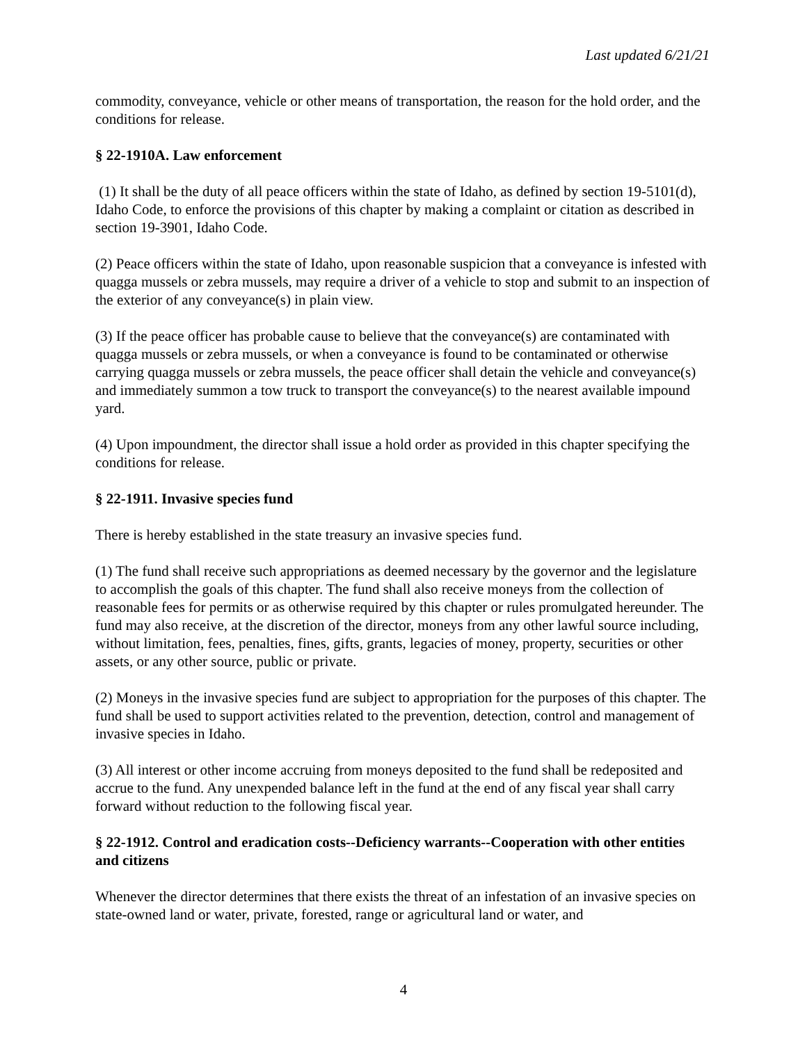Last updated 6/21/21
commodity, conveyance, vehicle or other means of transportation, the reason for the hold order, and the conditions for release.
§ 22-1910A. Law enforcement
(1) It shall be the duty of all peace officers within the state of Idaho, as defined by section 19-5101(d), Idaho Code, to enforce the provisions of this chapter by making a complaint or citation as described in section 19-3901, Idaho Code.
(2) Peace officers within the state of Idaho, upon reasonable suspicion that a conveyance is infested with quagga mussels or zebra mussels, may require a driver of a vehicle to stop and submit to an inspection of the exterior of any conveyance(s) in plain view.
(3) If the peace officer has probable cause to believe that the conveyance(s) are contaminated with quagga mussels or zebra mussels, or when a conveyance is found to be contaminated or otherwise carrying quagga mussels or zebra mussels, the peace officer shall detain the vehicle and conveyance(s) and immediately summon a tow truck to transport the conveyance(s) to the nearest available impound yard.
(4) Upon impoundment, the director shall issue a hold order as provided in this chapter specifying the conditions for release.
§ 22-1911. Invasive species fund
There is hereby established in the state treasury an invasive species fund.
(1) The fund shall receive such appropriations as deemed necessary by the governor and the legislature to accomplish the goals of this chapter. The fund shall also receive moneys from the collection of reasonable fees for permits or as otherwise required by this chapter or rules promulgated hereunder. The fund may also receive, at the discretion of the director, moneys from any other lawful source including, without limitation, fees, penalties, fines, gifts, grants, legacies of money, property, securities or other assets, or any other source, public or private.
(2) Moneys in the invasive species fund are subject to appropriation for the purposes of this chapter. The fund shall be used to support activities related to the prevention, detection, control and management of invasive species in Idaho.
(3) All interest or other income accruing from moneys deposited to the fund shall be redeposited and accrue to the fund. Any unexpended balance left in the fund at the end of any fiscal year shall carry forward without reduction to the following fiscal year.
§ 22-1912. Control and eradication costs--Deficiency warrants--Cooperation with other entities and citizens
Whenever the director determines that there exists the threat of an infestation of an invasive species on state-owned land or water, private, forested, range or agricultural land or water, and
4